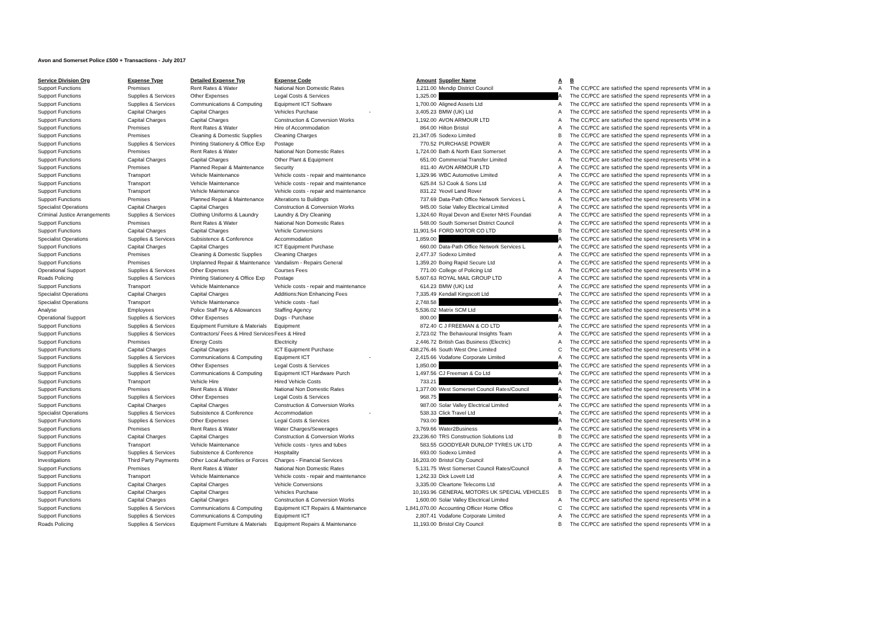Avon and Somerset Police £500 + Transactions - July 2017
| Service Division Org | Expense Type | Detailed Expense Typ | Expense Code | | Amount | Supplier Name | A | B |
| --- | --- | --- | --- | --- | --- | --- | --- | --- |
| Support Functions | Premises | Rent Rates & Water | National Non Domestic Rates | | 1,211.00 | Mendip District Council | A | The CC/PCC are satisfied the spend represents VFM in a |
| Support Functions | Supplies & Services | Other Expenses | Legal Costs & Services | | 1,325.00 | | A | The CC/PCC are satisfied the spend represents VFM in a |
| Support Functions | Supplies & Services | Communications & Computing | Equipment ICT Software | | 1,700.00 | Aligned Assets Ltd | A | The CC/PCC are satisfied the spend represents VFM in a |
| Support Functions | Capital Charges | Capital Charges | Vehicles Purchase | - | 3,405.23 | BMW (UK) Ltd | A | The CC/PCC are satisfied the spend represents VFM in a |
| Support Functions | Capital Charges | Capital Charges | Construction & Conversion Works | | 1,192.00 | AVON ARMOUR LTD | A | The CC/PCC are satisfied the spend represents VFM in a |
| Support Functions | Premises | Rent Rates & Water | Hire of Accommodation | | 864.00 | Hilton Bristol | A | The CC/PCC are satisfied the spend represents VFM in a |
| Support Functions | Premises | Cleaning & Domestic Supplies | Cleaning Charges | | 21,347.05 | Sodexo Limited | B | The CC/PCC are satisfied the spend represents VFM in a |
| Support Functions | Supplies & Services | Printing Stationery & Office Exp | Postage | | 770.52 | PURCHASE POWER | A | The CC/PCC are satisfied the spend represents VFM in a |
| Support Functions | Premises | Rent Rates & Water | National Non Domestic Rates | | 1,724.00 | Bath & North East Somerset | A | The CC/PCC are satisfied the spend represents VFM in a |
| Support Functions | Capital Charges | Capital Charges | Other Plant & Equipment | | 651.00 | Commercial Transfer Limited | A | The CC/PCC are satisfied the spend represents VFM in a |
| Support Functions | Premises | Planned Repair & Maintenance | Security | | 811.40 | AVON ARMOUR LTD | A | The CC/PCC are satisfied the spend represents VFM in a |
| Support Functions | Transport | Vehicle Maintenance | Vehicle costs - repair and maintenance | | 1,329.96 | WBC Automotive Limited | A | The CC/PCC are satisfied the spend represents VFM in a |
| Support Functions | Transport | Vehicle Maintenance | Vehicle costs - repair and maintenance | | 625.84 | SJ Cook & Sons Ltd | A | The CC/PCC are satisfied the spend represents VFM in a |
| Support Functions | Transport | Vehicle Maintenance | Vehicle costs - repair and maintenance | | 831.22 | Yeovil Land Rover | A | The CC/PCC are satisfied the spend represents VFM in a |
| Support Functions | Premises | Planned Repair & Maintenance | Alterations to Buildings | | 737.69 | Data-Path Office Network Services L | A | The CC/PCC are satisfied the spend represents VFM in a |
| Specialist Operations | Capital Charges | Capital Charges | Construction & Conversion Works | | 945.00 | Solar Valley Electrical Limited | A | The CC/PCC are satisfied the spend represents VFM in a |
| Criminal Justice Arrangements | Supplies & Services | Clothing Uniforms & Laundry | Laundry & Dry Cleaning | | 1,324.60 | Royal Devon and Exeter NHS Foundati | A | The CC/PCC are satisfied the spend represents VFM in a |
| Support Functions | Premises | Rent Rates & Water | National Non Domestic Rates | | 548.00 | South Somerset District Council | A | The CC/PCC are satisfied the spend represents VFM in a |
| Support Functions | Capital Charges | Capital Charges | Vehicle Conversions | | 11,901.54 | FORD MOTOR CO LTD | B | The CC/PCC are satisfied the spend represents VFM in a |
| Specialist Operations | Supplies & Services | Subsistence & Conference | Accommodation | | 1,859.00 | | A | The CC/PCC are satisfied the spend represents VFM in a |
| Support Functions | Capital Charges | Capital Charges | ICT Equipment Purchase | | 660.00 | Data-Path Office Network Services L | A | The CC/PCC are satisfied the spend represents VFM in a |
| Support Functions | Premises | Cleaning & Domestic Supplies | Cleaning Charges | | 2,477.37 | Sodexo Limited | A | The CC/PCC are satisfied the spend represents VFM in a |
| Support Functions | Premises | Unplanned Repair & Maintenance | Vandalism - Repairs General | | 1,359.20 | Boing Rapid Secure Ltd | A | The CC/PCC are satisfied the spend represents VFM in a |
| Operational Support | Supplies & Services | Other Expenses | Courses Fees | | 771.00 | College of Policing Ltd | A | The CC/PCC are satisfied the spend represents VFM in a |
| Roads Policing | Supplies & Services | Printing Stationery & Office Exp | Postage | | 5,607.63 | ROYAL MAIL GROUP LTD | A | The CC/PCC are satisfied the spend represents VFM in a |
| Support Functions | Transport | Vehicle Maintenance | Vehicle costs - repair and maintenance | | 614.23 | BMW (UK) Ltd | A | The CC/PCC are satisfied the spend represents VFM in a |
| Specialist Operations | Capital Charges | Capital Charges | Additions:Non Enhancing Fees | | 7,335.49 | Kendall Kingscott Ltd | A | The CC/PCC are satisfied the spend represents VFM in a |
| Specialist Operations | Transport | Vehicle Maintenance | Vehicle costs - fuel | | 2,748.58 | | A | The CC/PCC are satisfied the spend represents VFM in a |
| Analyse | Employees | Police Staff Pay & Allowances | Staffing Agency | | 5,536.02 | Matrix SCM Ltd | A | The CC/PCC are satisfied the spend represents VFM in a |
| Operational Support | Supplies & Services | Other Expenses | Dogs - Purchase | | 800.00 | | A | The CC/PCC are satisfied the spend represents VFM in a |
| Support Functions | Supplies & Services | Equipment Furniture & Materials | Equipment | | 872.40 | C J FREEMAN & CO LTD | A | The CC/PCC are satisfied the spend represents VFM in a |
| Support Functions | Supplies & Services | Contractors/ Fees & Hired Services | Fees & Hired | | 2,723.02 | The Behavioural Insights Team | A | The CC/PCC are satisfied the spend represents VFM in a |
| Support Functions | Premises | Energy Costs | Electricity | | 2,446.72 | British Gas Business (Electric) | A | The CC/PCC are satisfied the spend represents VFM in a |
| Support Functions | Capital Charges | Capital Charges | ICT Equipment Purchase | | 438,276.46 | South West One Limited | C | The CC/PCC are satisfied the spend represents VFM in a |
| Support Functions | Supplies & Services | Communications & Computing | Equipment ICT | - | 2,415.66 | Vodafone Corporate Limited | A | The CC/PCC are satisfied the spend represents VFM in a |
| Support Functions | Supplies & Services | Other Expenses | Legal Costs & Services | | 1,850.00 | | A | The CC/PCC are satisfied the spend represents VFM in a |
| Support Functions | Supplies & Services | Communications & Computing | Equipment ICT Hardware Purch | | 1,497.56 | CJ Freeman & Co Ltd | A | The CC/PCC are satisfied the spend represents VFM in a |
| Support Functions | Transport | Vehicle Hire | Hired Vehicle Costs | | 733.21 | | A | The CC/PCC are satisfied the spend represents VFM in a |
| Support Functions | Premises | Rent Rates & Water | National Non Domestic Rates | | 1,377.00 | West Somerset Council Rates/Council | A | The CC/PCC are satisfied the spend represents VFM in a |
| Support Functions | Supplies & Services | Other Expenses | Legal Costs & Services | | 968.75 | | A | The CC/PCC are satisfied the spend represents VFM in a |
| Support Functions | Capital Charges | Capital Charges | Construction & Conversion Works | | 987.00 | Solar Valley Electrical Limited | A | The CC/PCC are satisfied the spend represents VFM in a |
| Specialist Operations | Supplies & Services | Subsistence & Conference | Accommodation | - | 538.33 | Click Travel Ltd | A | The CC/PCC are satisfied the spend represents VFM in a |
| Support Functions | Supplies & Services | Other Expenses | Legal Costs & Services | | 793.00 | | A | The CC/PCC are satisfied the spend represents VFM in a |
| Support Functions | Premises | Rent Rates & Water | Water Charges/Sewerages | | 3,769.66 | Water2Business | A | The CC/PCC are satisfied the spend represents VFM in a |
| Support Functions | Capital Charges | Capital Charges | Construction & Conversion Works | | 23,236.60 | TRS Construction Solutions Ltd | B | The CC/PCC are satisfied the spend represents VFM in a |
| Support Functions | Transport | Vehicle Maintenance | Vehicle costs - tyres and tubes | | 583.55 | GOODYEAR DUNLOP TYRES UK LTD | A | The CC/PCC are satisfied the spend represents VFM in a |
| Support Functions | Supplies & Services | Subsistence & Conference | Hospitality | | 693.00 | Sodexo Limited | A | The CC/PCC are satisfied the spend represents VFM in a |
| Investigations | Third Party Payments | Other Local Authorities or Forces | Charges - Financial Services | | 16,203.00 | Bristol City Council | B | The CC/PCC are satisfied the spend represents VFM in a |
| Support Functions | Premises | Rent Rates & Water | National Non Domestic Rates | | 5,131.75 | West Somerset Council Rates/Council | A | The CC/PCC are satisfied the spend represents VFM in a |
| Support Functions | Transport | Vehicle Maintenance | Vehicle costs - repair and maintenance | | 1,242.33 | Dick Lovett Ltd | A | The CC/PCC are satisfied the spend represents VFM in a |
| Support Functions | Capital Charges | Capital Charges | Vehicle Conversions | | 3,335.00 | Cleartone Telecoms Ltd | A | The CC/PCC are satisfied the spend represents VFM in a |
| Support Functions | Capital Charges | Capital Charges | Vehicles Purchase | | 10,193.96 | GENERAL MOTORS UK SPECIAL VEHICLES | B | The CC/PCC are satisfied the spend represents VFM in a |
| Support Functions | Capital Charges | Capital Charges | Construction & Conversion Works | | 1,600.00 | Solar Valley Electrical Limited | A | The CC/PCC are satisfied the spend represents VFM in a |
| Support Functions | Supplies & Services | Communications & Computing | Equipment ICT Repairs & Maintenance | | 1,841,070.00 | Accounting Officer Home Office | C | The CC/PCC are satisfied the spend represents VFM in a |
| Support Functions | Supplies & Services | Communications & Computing | Equipment ICT | | 2,807.41 | Vodafone Corporate Limited | A | The CC/PCC are satisfied the spend represents VFM in a |
| Roads Policing | Supplies & Services | Equipment Furniture & Materials | Equipment Repairs & Maintenance | | 11,193.00 | Bristol City Council | B | The CC/PCC are satisfied the spend represents VFM in a |